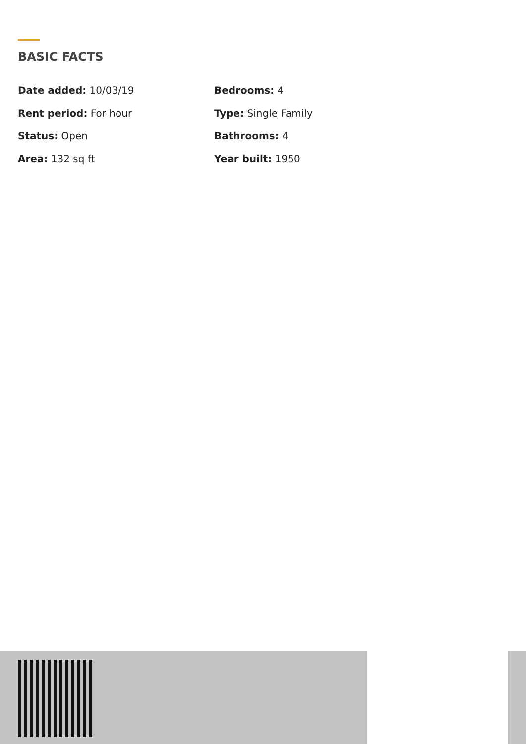BASIC FACTS
Date added: 10/03/19
Bedrooms: 4
Rent period: For hour
Type: Single Family
Status: Open
Bathrooms: 4
Area: 132 sq ft
Year built: 1950